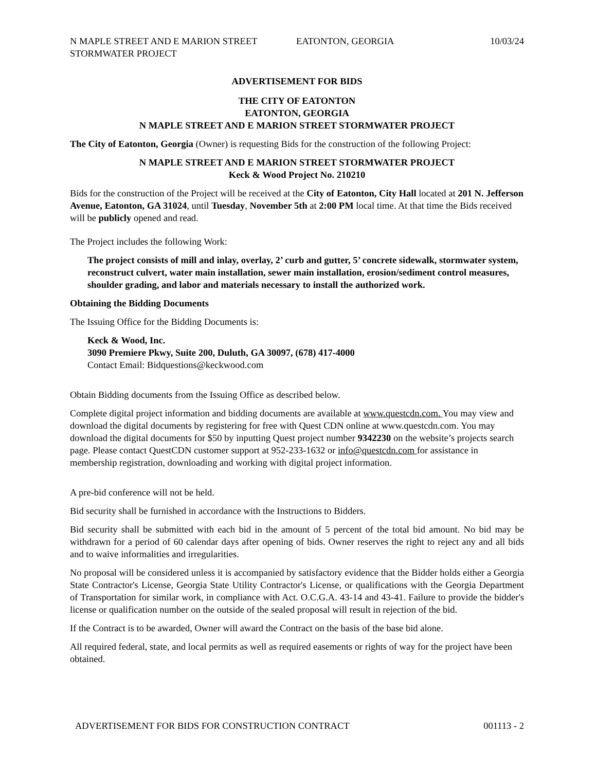N MAPLE STREET AND E MARION STREET
STORMWATER PROJECT
EATONTON, GEORGIA 10/03/24
ADVERTISEMENT FOR BIDS
THE CITY OF EATONTON
EATONTON, GEORGIA
N MAPLE STREET AND E MARION STREET STORMWATER PROJECT
The City of Eatonton, Georgia (Owner) is requesting Bids for the construction of the following Project:
N MAPLE STREET AND E MARION STREET STORMWATER PROJECT
Keck & Wood Project No. 210210
Bids for the construction of the Project will be received at the City of Eatonton, City Hall located at 201 N. Jefferson Avenue, Eatonton, GA 31024, until Tuesday, November 5th at 2:00 PM local time. At that time the Bids received will be publicly opened and read.
The Project includes the following Work:
The project consists of mill and inlay, overlay, 2’ curb and gutter, 5’ concrete sidewalk, stormwater system, reconstruct culvert, water main installation, sewer main installation, erosion/sediment control measures, shoulder grading, and labor and materials necessary to install the authorized work.
Obtaining the Bidding Documents
The Issuing Office for the Bidding Documents is:
Keck & Wood, Inc.
3090 Premiere Pkwy, Suite 200, Duluth, GA 30097, (678) 417-4000
Contact Email: Bidquestions@keckwood.com
Obtain Bidding documents from the Issuing Office as described below.
Complete digital project information and bidding documents are available at www.questcdn.com. You may view and download the digital documents by registering for free with Quest CDN online at www.questcdn.com. You may download the digital documents for $50 by inputting Quest project number 9342230 on the website’s projects search page. Please contact QuestCDN customer support at 952-233-1632 or info@questcdn.com for assistance in membership registration, downloading and working with digital project information.
A pre-bid conference will not be held.
Bid security shall be furnished in accordance with the Instructions to Bidders.
Bid security shall be submitted with each bid in the amount of 5 percent of the total bid amount. No bid may be withdrawn for a period of 60 calendar days after opening of bids. Owner reserves the right to reject any and all bids and to waive informalities and irregularities.
No proposal will be considered unless it is accompanied by satisfactory evidence that the Bidder holds either a Georgia State Contractor's License, Georgia State Utility Contractor's License, or qualifications with the Georgia Department of Transportation for similar work, in compliance with Act. O.C.G.A. 43-14 and 43-41. Failure to provide the bidder's license or qualification number on the outside of the sealed proposal will result in rejection of the bid.
If the Contract is to be awarded, Owner will award the Contract on the basis of the base bid alone.
All required federal, state, and local permits as well as required easements or rights of way for the project have been obtained.
ADVERTISEMENT FOR BIDS FOR CONSTRUCTION CONTRACT 001113 - 2